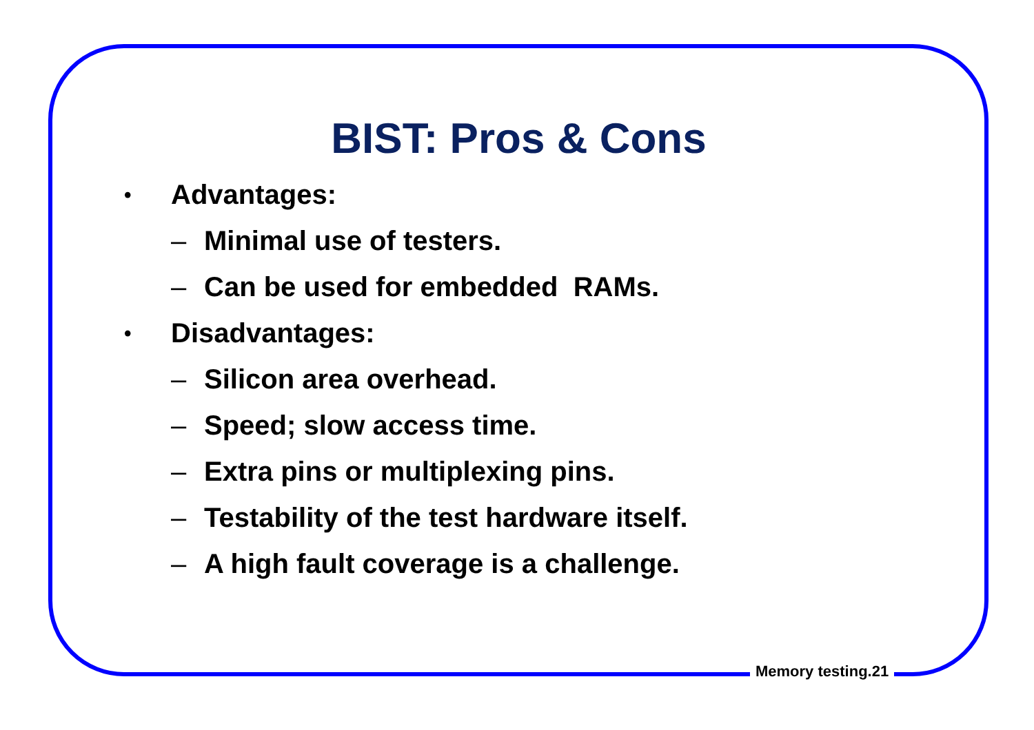BIST: Pros & Cons
• Advantages:
– Minimal use of testers.
– Can be used for embedded RAMs.
• Disadvantages:
– Silicon area overhead.
– Speed; slow access time.
– Extra pins or multiplexing pins.
– Testability of the test hardware itself.
– A high fault coverage is a challenge.
Memory testing.21